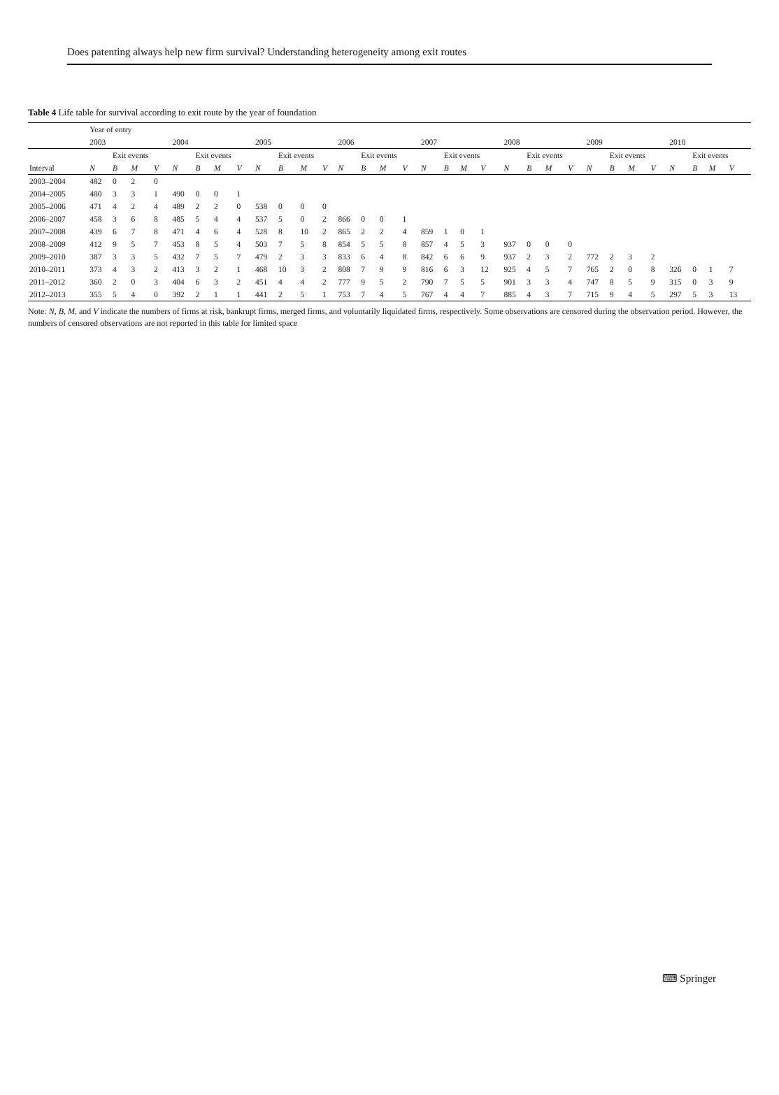Does patenting always help new firm survival? Understanding heterogeneity among exit routes
Table 4 Life table for survival according to exit route by the year of foundation
| | Year of entry | | | | | | | | | | | | | | | | | | | | | | | | | | | | | | | |
| --- | --- | --- | --- | --- | --- | --- | --- | --- | --- | --- | --- | --- | --- | --- | --- | --- | --- | --- | --- | --- | --- | --- | --- | --- | --- | --- | --- | --- | --- | --- | --- | --- |
| | 2003 | | | | 2004 | | | | 2005 | | | | 2006 | | | | 2007 | | | | 2008 | | | | 2009 | | | | 2010 | | | |
| | | Exit events | | | | Exit events | | | | Exit events | | | | Exit events | | | | Exit events | | | | Exit events | | | | Exit events | | | | Exit events | | |
| Interval | N | B | M | V | N | B | M | V | N | B | M | V | N | B | M | V | N | B | M | V | N | B | M | V | N | B | M | V | N | B | M | V |
| 2003–2004 | 482 | 0 | 2 | 0 | | | | | | | | | | | | | | | | | | | | | | | | | | | | |
| 2004–2005 | 480 | 3 | 3 | 1 | 490 | 0 | 0 | 1 | | | | | | | | | | | | | | | | | | | | | | | | |
| 2005–2006 | 471 | 4 | 2 | 4 | 489 | 2 | 2 | 0 | 538 | 0 | 0 | 0 | | | | | | | | | | | | | | | | | | | | |
| 2006–2007 | 458 | 3 | 6 | 8 | 485 | 5 | 4 | 4 | 537 | 5 | 0 | 2 | 866 | 0 | 0 | 1 | | | | | | | | | | | | | | | | |
| 2007–2008 | 439 | 6 | 7 | 8 | 471 | 4 | 6 | 4 | 528 | 8 | 10 | 2 | 865 | 2 | 2 | 4 | 859 | 1 | 0 | 1 | | | | | | | | | | | | |
| 2008–2009 | 412 | 9 | 5 | 7 | 453 | 8 | 5 | 4 | 503 | 7 | 5 | 8 | 854 | 5 | 5 | 8 | 857 | 4 | 5 | 3 | 937 | 0 | 0 | 0 | | | | | | | | |
| 2009–2010 | 387 | 3 | 3 | 5 | 432 | 7 | 5 | 7 | 479 | 2 | 3 | 3 | 833 | 6 | 4 | 8 | 842 | 6 | 6 | 9 | 937 | 2 | 3 | 2 | 772 | 2 | 3 | 2 | | | | |
| 2010–2011 | 373 | 4 | 3 | 2 | 413 | 3 | 2 | 1 | 468 | 10 | 3 | 2 | 808 | 7 | 9 | 9 | 816 | 6 | 3 | 12 | 925 | 4 | 5 | 7 | 765 | 2 | 0 | 8 | 326 | 0 | 1 | 7 |
| 2011–2012 | 360 | 2 | 0 | 3 | 404 | 6 | 3 | 2 | 451 | 4 | 4 | 2 | 777 | 9 | 5 | 2 | 790 | 7 | 5 | 5 | 901 | 3 | 3 | 4 | 747 | 8 | 5 | 9 | 315 | 0 | 3 | 9 |
| 2012–2013 | 355 | 5 | 4 | 0 | 392 | 2 | 1 | 1 | 441 | 2 | 5 | 1 | 753 | 7 | 4 | 5 | 767 | 4 | 4 | 7 | 885 | 4 | 3 | 7 | 715 | 9 | 4 | 5 | 297 | 5 | 3 | 13 |
Note: N, B, M, and V indicate the numbers of firms at risk, bankrupt firms, merged firms, and voluntarily liquidated firms, respectively. Some observations are censored during the observation period. However, the numbers of censored observations are not reported in this table for limited space
⌨ Springer